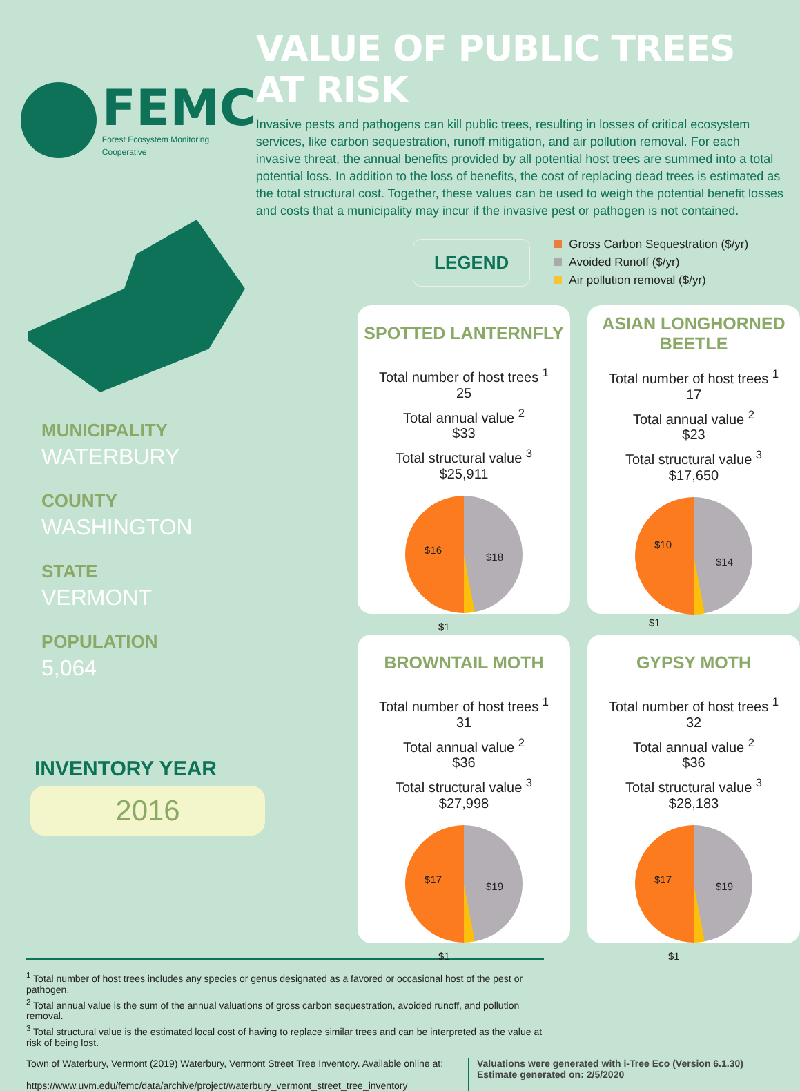FEMC
Forest Ecosystem Monitoring Cooperative
VALUE OF PUBLIC TREES AT RISK
Invasive pests and pathogens can kill public trees, resulting in losses of critical ecosystem services, like carbon sequestration, runoff mitigation, and air pollution removal. For each invasive threat, the annual benefits provided by all potential host trees are summed into a total potential loss. In addition to the loss of benefits, the cost of replacing dead trees is estimated as the total structural cost. Together, these values can be used to weigh the potential benefit losses and costs that a municipality may incur if the invasive pest or pathogen is not contained.
MUNICIPALITY
WATERBURY
COUNTY
WASHINGTON
STATE
VERMONT
POPULATION
5,064
INVENTORY YEAR
2016
LEGEND
Gross Carbon Sequestration ($/yr)
Avoided Runoff ($/yr)
Air pollution removal ($/yr)
SPOTTED LANTERNFLY
Total number of host trees <sup>1</sup>
25
Total annual value <sup>2</sup>
$33
Total structural value <sup>3</sup>
$25,911
$16
$18
$1
ASIAN LONGHORNED BEETLE
Total number of host trees <sup>1</sup>
17
Total annual value <sup>2</sup>
$23
Total structural value <sup>3</sup>
$17,650
$10
$14
$1
BROWNTAIL MOTH
Total number of host trees <sup>1</sup>
31
Total annual value <sup>2</sup>
$36
Total structural value <sup>3</sup>
$27,998
$17
$19
$1
GYPSY MOTH
Total number of host trees <sup>1</sup>
32
Total annual value <sup>2</sup>
$36
Total structural value <sup>3</sup>
$28,183
$17
$19
$1
<sup>1</sup> Total number of host trees includes any species or genus designated as a favored or occasional host of the pest or pathogen.
<sup>2</sup> Total annual value is the sum of the annual valuations of gross carbon sequestration, avoided runoff, and pollution removal.
<sup>3</sup> Total structural value is the estimated local cost of having to replace similar trees and can be interpreted as the value at risk of being lost.
Town of Waterbury, Vermont (2019) Waterbury, Vermont Street Tree Inventory. Available online at:
https://www.uvm.edu/femc/data/archive/project/waterbury_vermont_street_tree_inventory
Valuations were generated with i-Tree Eco (Version 6.1.30)
Estimate generated on: 2/5/2020